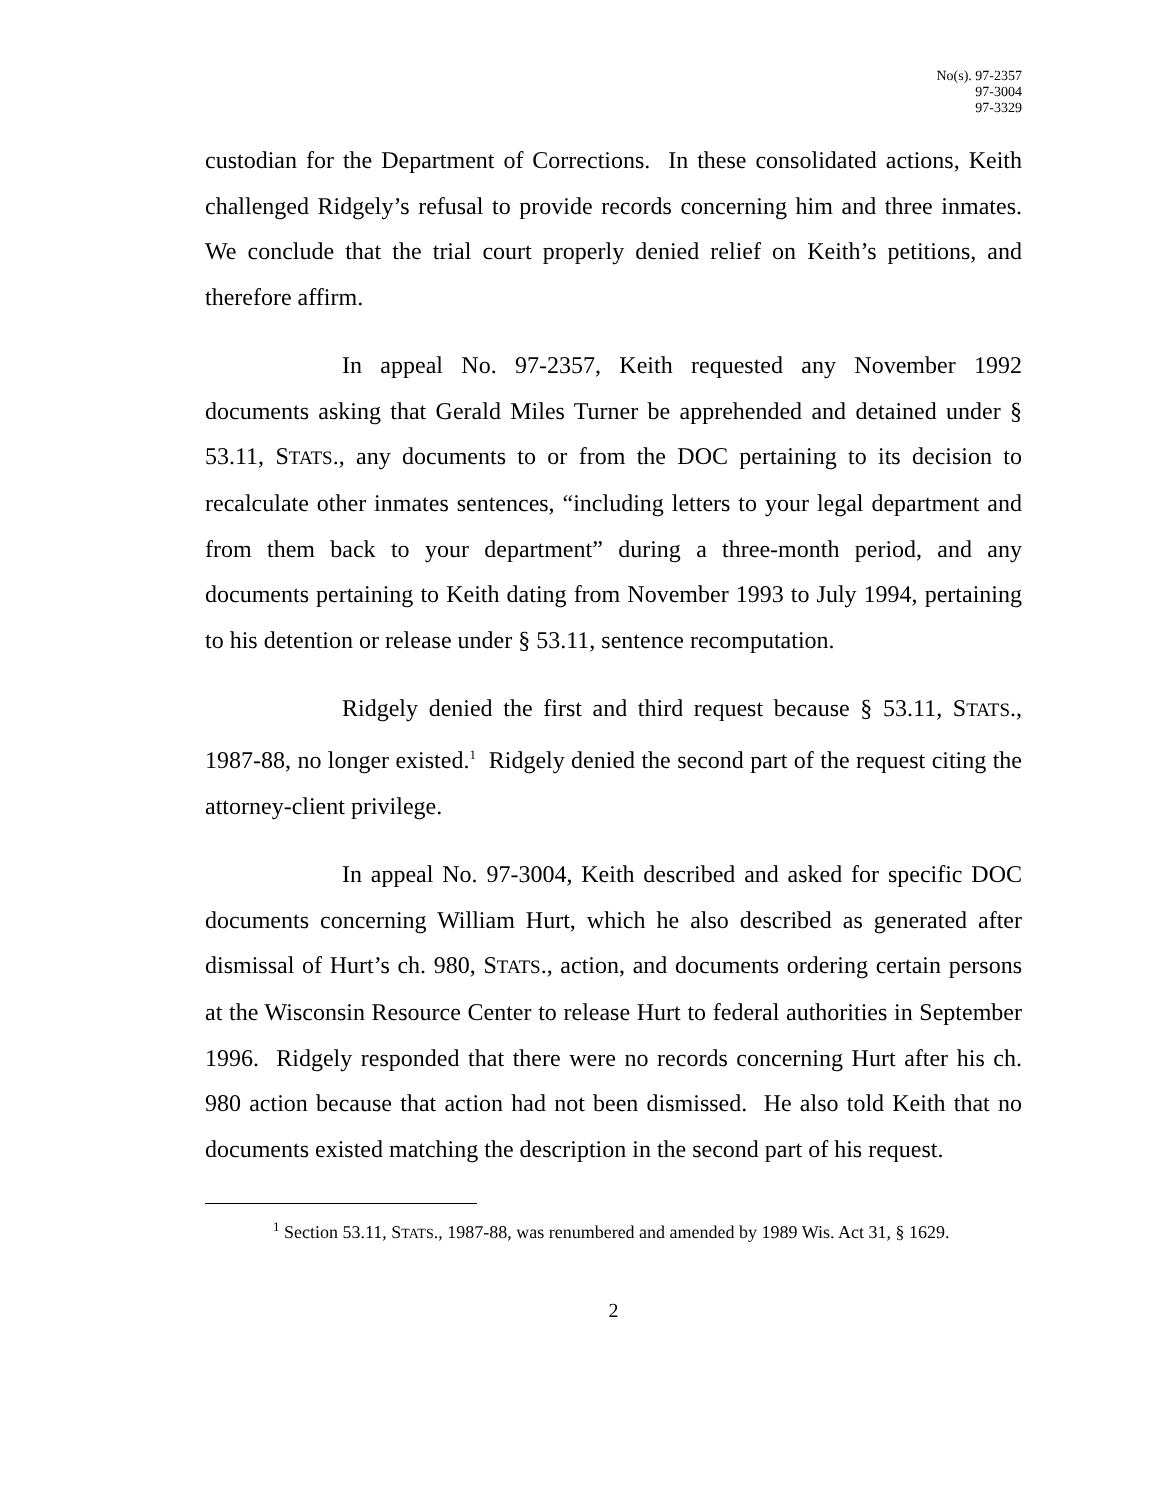No(s). 97-2357
97-3004
97-3329
custodian for the Department of Corrections. In these consolidated actions, Keith challenged Ridgely’s refusal to provide records concerning him and three inmates. We conclude that the trial court properly denied relief on Keith’s petitions, and therefore affirm.
In appeal No. 97-2357, Keith requested any November 1992 documents asking that Gerald Miles Turner be apprehended and detained under § 53.11, STATS., any documents to or from the DOC pertaining to its decision to recalculate other inmates sentences, “including letters to your legal department and from them back to your department” during a three-month period, and any documents pertaining to Keith dating from November 1993 to July 1994, pertaining to his detention or release under § 53.11, sentence recomputation.
Ridgely denied the first and third request because § 53.11, STATS., 1987-88, no longer existed.<sup>1</sup> Ridgely denied the second part of the request citing the attorney-client privilege.
In appeal No. 97-3004, Keith described and asked for specific DOC documents concerning William Hurt, which he also described as generated after dismissal of Hurt’s ch. 980, STATS., action, and documents ordering certain persons at the Wisconsin Resource Center to release Hurt to federal authorities in September 1996. Ridgely responded that there were no records concerning Hurt after his ch. 980 action because that action had not been dismissed. He also told Keith that no documents existed matching the description in the second part of his request.
<sup>1</sup> Section 53.11, STATS., 1987-88, was renumbered and amended by 1989 Wis. Act 31, § 1629.
2